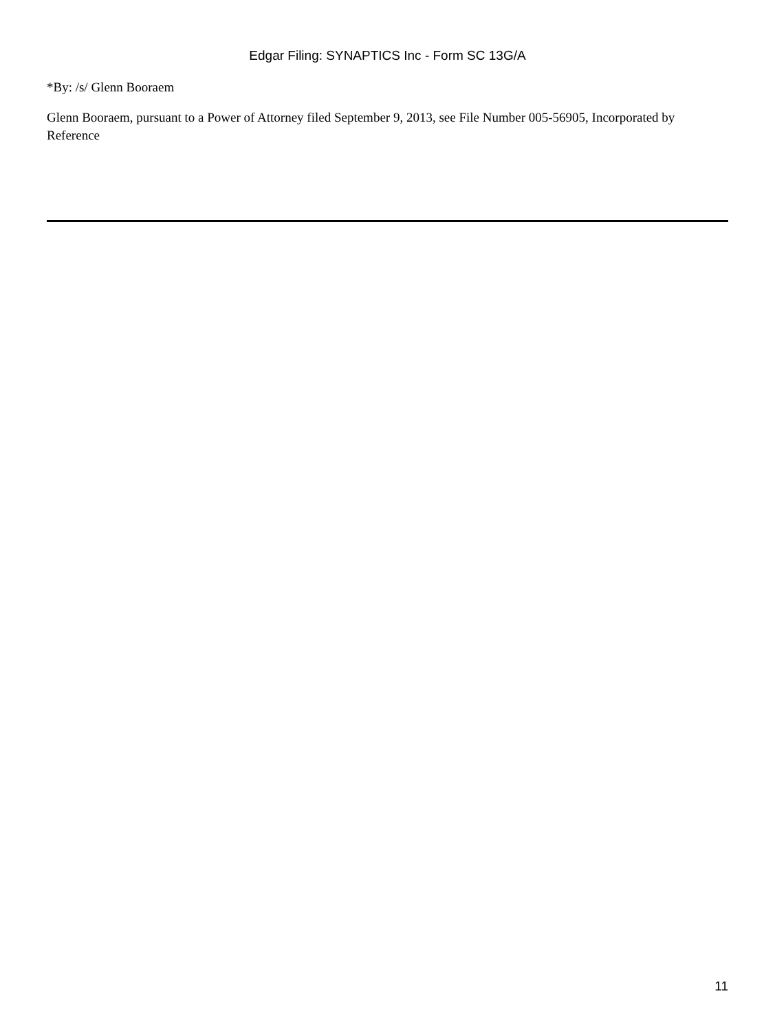Edgar Filing: SYNAPTICS Inc - Form SC 13G/A
*By: /s/ Glenn Booraem
Glenn Booraem, pursuant to a Power of Attorney filed September 9, 2013, see File Number 005-56905, Incorporated by Reference
11